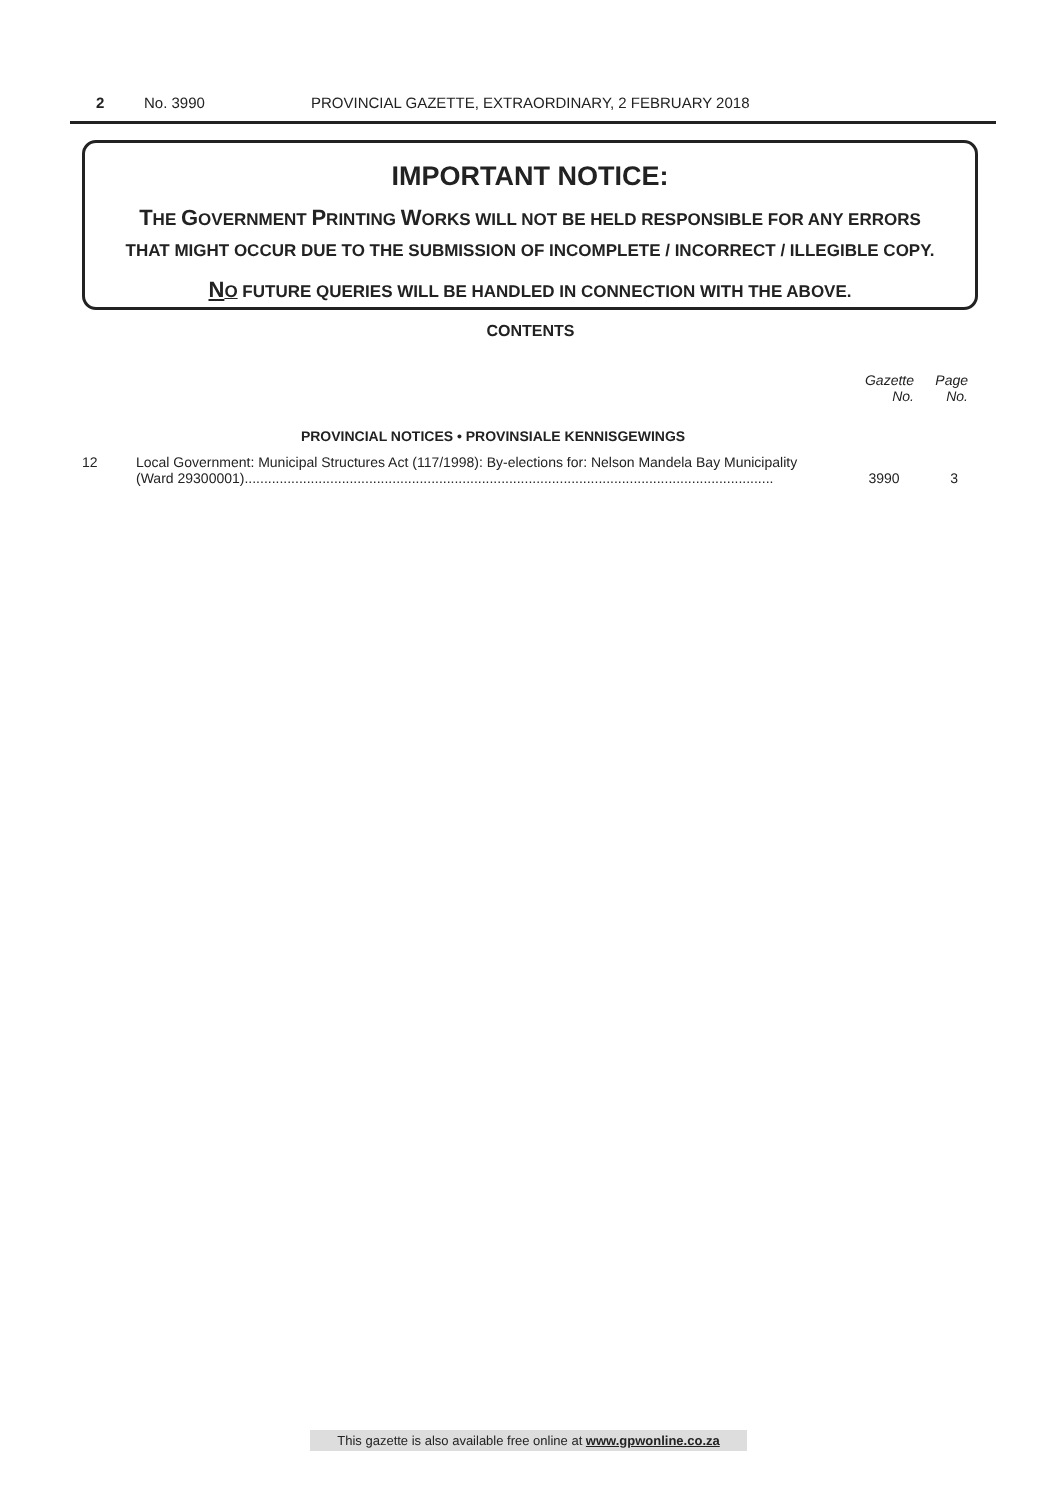2 No. 3990 PROVINCIAL GAZETTE, EXTRAORDINARY, 2 FEBRUARY 2018
IMPORTANT NOTICE:
THE GOVERNMENT PRINTING WORKS WILL NOT BE HELD RESPONSIBLE FOR ANY ERRORS
THAT MIGHT OCCUR DUE TO THE SUBMISSION OF INCOMPLETE / INCORRECT / ILLEGIBLE COPY.
NO FUTURE QUERIES WILL BE HANDLED IN CONNECTION WITH THE ABOVE.
CONTENTS
| | | Gazette No. | Page No. |
| --- | --- | --- | --- |
| | PROVINCIAL NOTICES • PROVINSIALE KENNISGEWINGS | | |
| 12 | Local Government: Municipal Structures Act (117/1998): By-elections for: Nelson Mandela Bay Municipality (Ward 29300001)........................................................................................................................................ | 3990 | 3 |
This gazette is also available free online at www.gpwonline.co.za